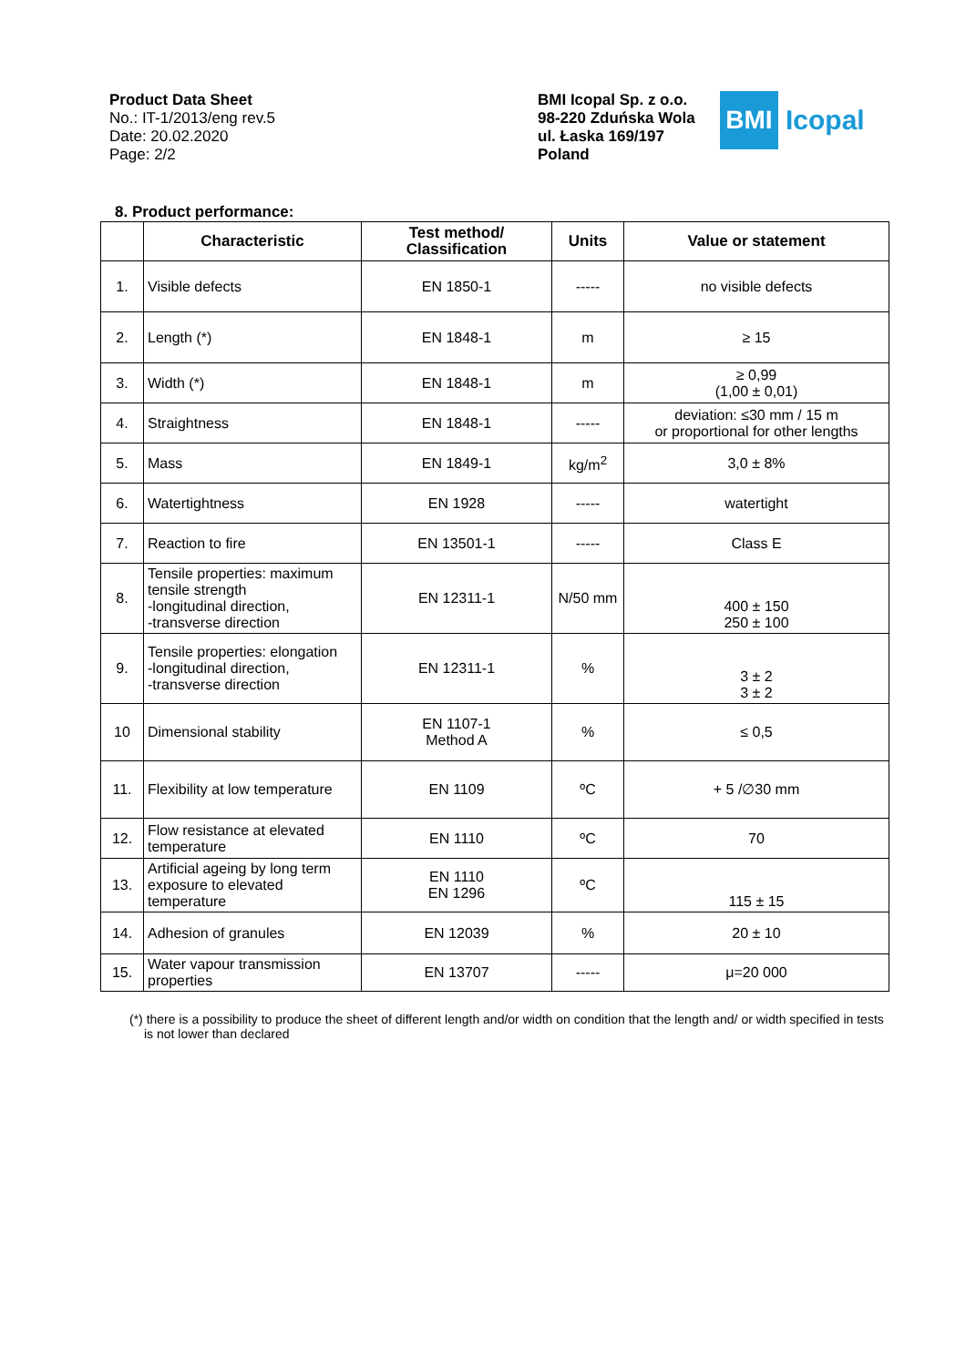Product Data Sheet
No.: IT-1/2013/eng rev.5
Date: 20.02.2020
Page: 2/2
BMI Icopal Sp. z o.o.
98-220 Zduńska Wola
ul. Łaska 169/197
Poland
BMI Icopal
8. Product performance:
| | Characteristic | Test method/ Classification | Units | Value or statement |
| --- | --- | --- | --- | --- |
| 1. | Visible defects | EN 1850-1 | ----- | no visible defects |
| 2. | Length (*) | EN 1848-1 | m | ≥ 15 |
| 3. | Width (*) | EN 1848-1 | m | ≥ 0,99 (1,00 ± 0,01) |
| 4. | Straightness | EN 1848-1 | ----- | deviation: ≤30 mm / 15 m or proportional for other lengths |
| 5. | Mass | EN 1849-1 | kg/m<sup>2</sup> | 3,0 ± 8% |
| 6. | Watertightness | EN 1928 | ----- | watertight |
| 7. | Reaction to fire | EN 13501-1 | ----- | Class E |
| 8. | Tensile properties: maximum tensile strength -longitudinal direction, -transverse direction | EN 12311-1 | N/50 mm | 400 ± 150 250 ± 100 |
| 9. | Tensile properties: elongation -longitudinal direction, -transverse direction | EN 12311-1 | % | 3 ± 2 3 ± 2 |
| 10 | Dimensional stability | EN 1107-1 Method A | % | ≤ 0,5 |
| 11. | Flexibility at low temperature | EN 1109 | ºC | + 5 /∅30 mm |
| 12. | Flow resistance at elevated temperature | EN 1110 | ºC | 70 |
| 13. | Artificial ageing by long term exposure to elevated temperature | EN 1110 EN 1296 | ºC | 115 ± 15 |
| 14. | Adhesion of granules | EN 12039 | % | 20 ± 10 |
| 15. | Water vapour transmission properties | EN 13707 | ----- | μ=20 000 |
(*) there is a possibility to produce the sheet of different length and/or width on condition that the length and/ or width specified in tests is not lower than declared